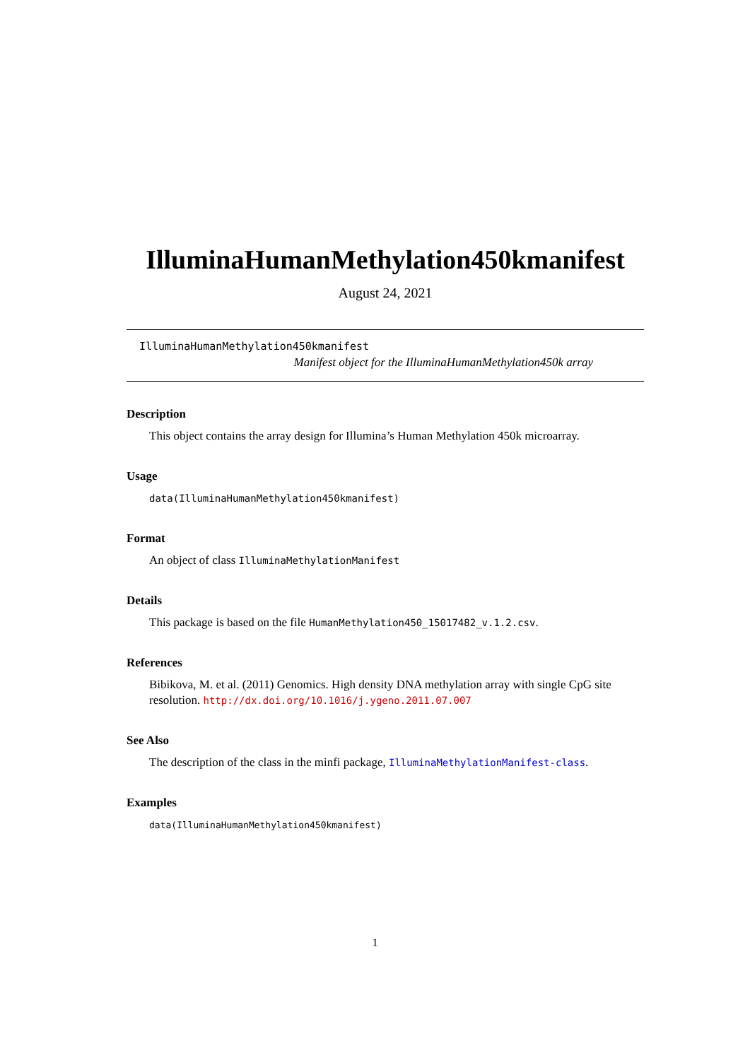IlluminaHumanMethylation450kmanifest
August 24, 2021
IlluminaHumanMethylation450kmanifest
Manifest object for the IlluminaHumanMethylation450k array
Description
This object contains the array design for Illumina’s Human Methylation 450k microarray.
Usage
data(IlluminaHumanMethylation450kmanifest)
Format
An object of class IlluminaMethylationManifest
Details
This package is based on the file HumanMethylation450_15017482_v.1.2.csv.
References
Bibikova, M. et al. (2011) Genomics. High density DNA methylation array with single CpG site resolution. http://dx.doi.org/10.1016/j.ygeno.2011.07.007
See Also
The description of the class in the minfi package, IlluminaMethylationManifest-class.
Examples
data(IlluminaHumanMethylation450kmanifest)
1